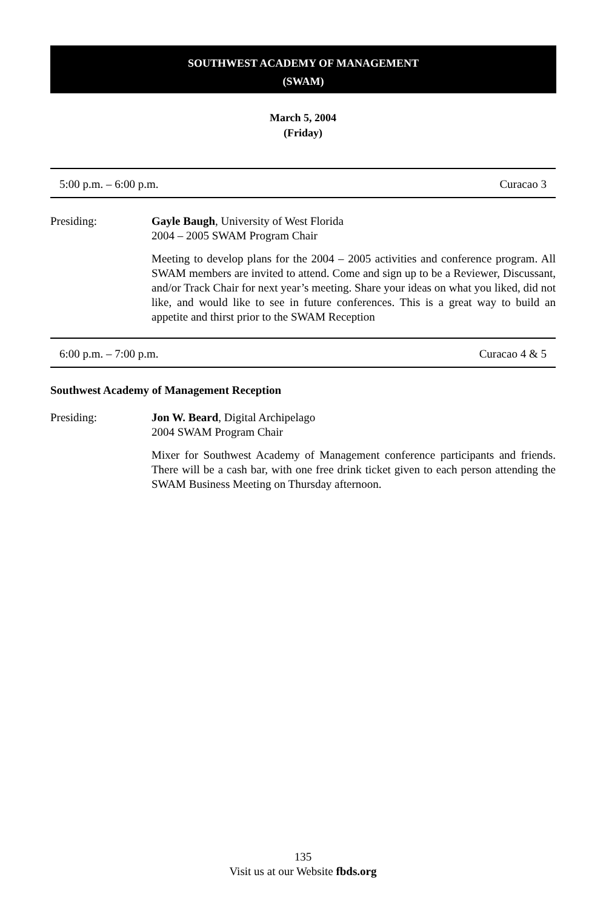SOUTHWEST ACADEMY OF MANAGEMENT
(SWAM)
March 5, 2004
(Friday)
5:00 p.m. – 6:00 p.m. Curacao 3
Presiding: Gayle Baugh, University of West Florida
2004 – 2005 SWAM Program Chair
Meeting to develop plans for the 2004 – 2005 activities and conference program. All SWAM members are invited to attend. Come and sign up to be a Reviewer, Discussant, and/or Track Chair for next year’s meeting. Share your ideas on what you liked, did not like, and would like to see in future conferences. This is a great way to build an appetite and thirst prior to the SWAM Reception
6:00 p.m. – 7:00 p.m. Curacao 4 & 5
Southwest Academy of Management Reception
Presiding: Jon W. Beard, Digital Archipelago
2004 SWAM Program Chair
Mixer for Southwest Academy of Management conference participants and friends. There will be a cash bar, with one free drink ticket given to each person attending the SWAM Business Meeting on Thursday afternoon.
135
Visit us at our Website fbds.org